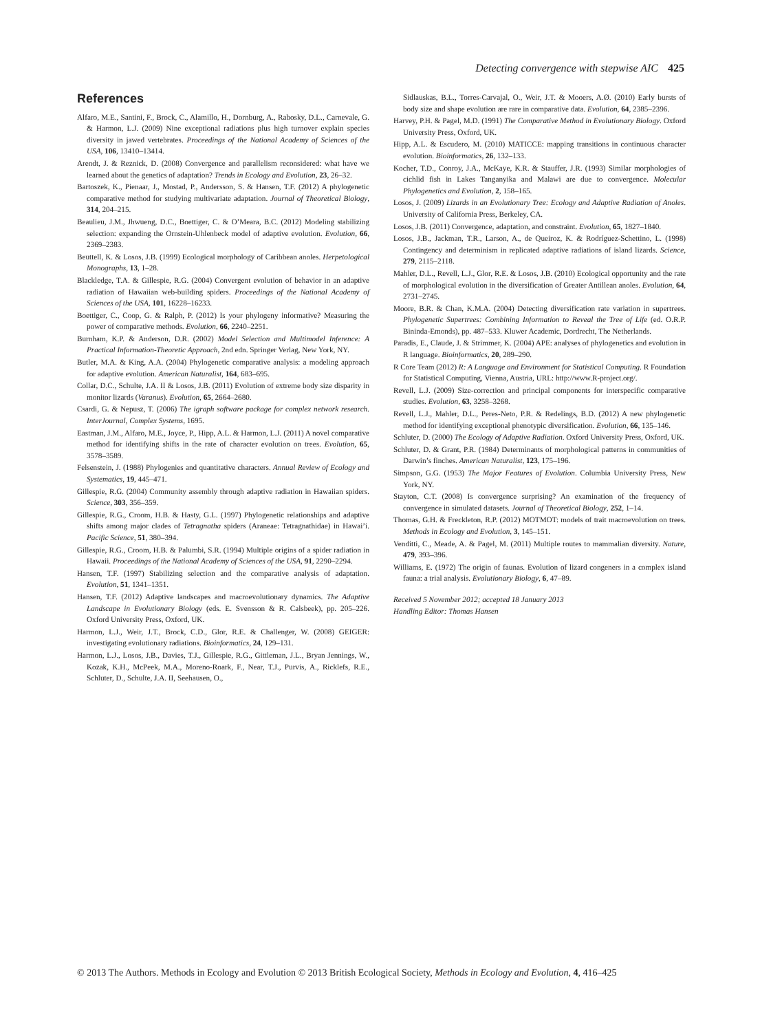Detecting convergence with stepwise AIC 425
References
Alfaro, M.E., Santini, F., Brock, C., Alamillo, H., Dornburg, A., Rabosky, D.L., Carnevale, G. & Harmon, L.J. (2009) Nine exceptional radiations plus high turnover explain species diversity in jawed vertebrates. Proceedings of the National Academy of Sciences of the USA, 106, 13410–13414.
Arendt, J. & Reznick, D. (2008) Convergence and parallelism reconsidered: what have we learned about the genetics of adaptation? Trends in Ecology and Evolution, 23, 26–32.
Bartoszek, K., Pienaar, J., Mostad, P., Andersson, S. & Hansen, T.F. (2012) A phylogenetic comparative method for studying multivariate adaptation. Journal of Theoretical Biology, 314, 204–215.
Beaulieu, J.M., Jhwueng, D.C., Boettiger, C. & O’Meara, B.C. (2012) Modeling stabilizing selection: expanding the Ornstein-Uhlenbeck model of adaptive evolution. Evolution, 66, 2369–2383.
Beuttell, K. & Losos, J.B. (1999) Ecological morphology of Caribbean anoles. Herpetological Monographs, 13, 1–28.
Blackledge, T.A. & Gillespie, R.G. (2004) Convergent evolution of behavior in an adaptive radiation of Hawaiian web-building spiders. Proceedings of the National Academy of Sciences of the USA, 101, 16228–16233.
Boettiger, C., Coop, G. & Ralph, P. (2012) Is your phylogeny informative? Measuring the power of comparative methods. Evolution, 66, 2240–2251.
Burnham, K.P. & Anderson, D.R. (2002) Model Selection and Multimodel Inference: A Practical Information-Theoretic Approach, 2nd edn. Springer Verlag, New York, NY.
Butler, M.A. & King, A.A. (2004) Phylogenetic comparative analysis: a modeling approach for adaptive evolution. American Naturalist, 164, 683–695.
Collar, D.C., Schulte, J.A. II & Losos, J.B. (2011) Evolution of extreme body size disparity in monitor lizards (Varanus). Evolution, 65, 2664–2680.
Csardi, G. & Nepusz, T. (2006) The igraph software package for complex network research. InterJournal, Complex Systems, 1695.
Eastman, J.M., Alfaro, M.E., Joyce, P., Hipp, A.L. & Harmon, L.J. (2011) A novel comparative method for identifying shifts in the rate of character evolution on trees. Evolution, 65, 3578–3589.
Felsenstein, J. (1988) Phylogenies and quantitative characters. Annual Review of Ecology and Systematics, 19, 445–471.
Gillespie, R.G. (2004) Community assembly through adaptive radiation in Hawaiian spiders. Science, 303, 356–359.
Gillespie, R.G., Croom, H.B. & Hasty, G.L. (1997) Phylogenetic relationships and adaptive shifts among major clades of Tetragnatha spiders (Araneae: Tetragnathidae) in Hawai’i. Pacific Science, 51, 380–394.
Gillespie, R.G., Croom, H.B. & Palumbi, S.R. (1994) Multiple origins of a spider radiation in Hawaii. Proceedings of the National Academy of Sciences of the USA, 91, 2290–2294.
Hansen, T.F. (1997) Stabilizing selection and the comparative analysis of adaptation. Evolution, 51, 1341–1351.
Hansen, T.F. (2012) Adaptive landscapes and macroevolutionary dynamics. The Adaptive Landscape in Evolutionary Biology (eds. E. Svensson & R. Calsbeek), pp. 205–226. Oxford University Press, Oxford, UK.
Harmon, L.J., Weir, J.T., Brock, C.D., Glor, R.E. & Challenger, W. (2008) GEIGER: investigating evolutionary radiations. Bioinformatics, 24, 129–131.
Harmon, L.J., Losos, J.B., Davies, T.J., Gillespie, R.G., Gittleman, J.L., Bryan Jennings, W., Kozak, K.H., McPeek, M.A., Moreno-Roark, F., Near, T.J., Purvis, A., Ricklefs, R.E., Schluter, D., Schulte, J.A. II, Seehausen, O.,
Sidlauskas, B.L., Torres-Carvajal, O., Weir, J.T. & Mooers, A.Ø. (2010) Early bursts of body size and shape evolution are rare in comparative data. Evolution, 64, 2385–2396.
Harvey, P.H. & Pagel, M.D. (1991) The Comparative Method in Evolutionary Biology. Oxford University Press, Oxford, UK.
Hipp, A.L. & Escudero, M. (2010) MATICCE: mapping transitions in continuous character evolution. Bioinformatics, 26, 132–133.
Kocher, T.D., Conroy, J.A., McKaye, K.R. & Stauffer, J.R. (1993) Similar morphologies of cichlid fish in Lakes Tanganyika and Malawi are due to convergence. Molecular Phylogenetics and Evolution, 2, 158–165.
Losos, J. (2009) Lizards in an Evolutionary Tree: Ecology and Adaptive Radiation of Anoles. University of California Press, Berkeley, CA.
Losos, J.B. (2011) Convergence, adaptation, and constraint. Evolution, 65, 1827–1840.
Losos, J.B., Jackman, T.R., Larson, A., de Queiroz, K. & Rodríguez-Schettino, L. (1998) Contingency and determinism in replicated adaptive radiations of island lizards. Science, 279, 2115–2118.
Mahler, D.L., Revell, L.J., Glor, R.E. & Losos, J.B. (2010) Ecological opportunity and the rate of morphological evolution in the diversification of Greater Antillean anoles. Evolution, 64, 2731–2745.
Moore, B.R. & Chan, K.M.A. (2004) Detecting diversification rate variation in supertrees. Phylogenetic Supertrees: Combining Information to Reveal the Tree of Life (ed. O.R.P. Bininda-Emonds), pp. 487–533. Kluwer Academic, Dordrecht, The Netherlands.
Paradis, E., Claude, J. & Strimmer, K. (2004) APE: analyses of phylogenetics and evolution in R language. Bioinformatics, 20, 289–290.
R Core Team (2012) R: A Language and Environment for Statistical Computing. R Foundation for Statistical Computing, Vienna, Austria, URL: http://www.R-project.org/.
Revell, L.J. (2009) Size-correction and principal components for interspecific comparative studies. Evolution, 63, 3258–3268.
Revell, L.J., Mahler, D.L., Peres-Neto, P.R. & Redelings, B.D. (2012) A new phylogenetic method for identifying exceptional phenotypic diversification. Evolution, 66, 135–146.
Schluter, D. (2000) The Ecology of Adaptive Radiation. Oxford University Press, Oxford, UK.
Schluter, D. & Grant, P.R. (1984) Determinants of morphological patterns in communities of Darwin’s finches. American Naturalist, 123, 175–196.
Simpson, G.G. (1953) The Major Features of Evolution. Columbia University Press, New York, NY.
Stayton, C.T. (2008) Is convergence surprising? An examination of the frequency of convergence in simulated datasets. Journal of Theoretical Biology, 252, 1–14.
Thomas, G.H. & Freckleton, R.P. (2012) MOTMOT: models of trait macroevolution on trees. Methods in Ecology and Evolution, 3, 145–151.
Venditti, C., Meade, A. & Pagel, M. (2011) Multiple routes to mammalian diversity. Nature, 479, 393–396.
Williams, E. (1972) The origin of faunas. Evolution of lizard congeners in a complex island fauna: a trial analysis. Evolutionary Biology, 6, 47–89.
Received 5 November 2012; accepted 18 January 2013
Handling Editor: Thomas Hansen
© 2013 The Authors. Methods in Ecology and Evolution © 2013 British Ecological Society, Methods in Ecology and Evolution, 4, 416–425